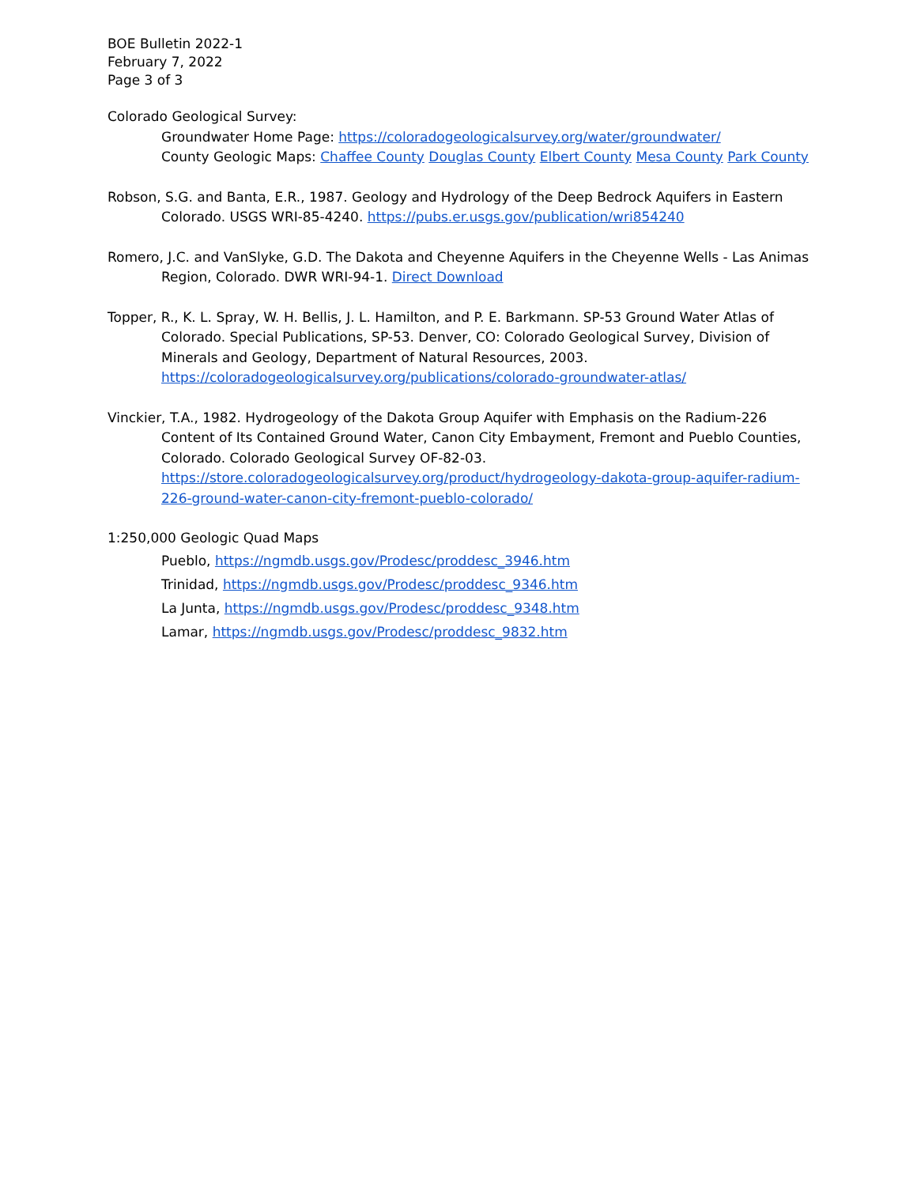BOE Bulletin 2022-1
February 7, 2022
Page 3 of 3
Colorado Geological Survey:
Groundwater Home Page: https://coloradogeologicalsurvey.org/water/groundwater/
County Geologic Maps: Chaffee County Douglas County Elbert County Mesa County Park County
Robson, S.G. and Banta, E.R., 1987. Geology and Hydrology of the Deep Bedrock Aquifers in Eastern Colorado. USGS WRI-85-4240. https://pubs.er.usgs.gov/publication/wri854240
Romero, J.C. and VanSlyke, G.D. The Dakota and Cheyenne Aquifers in the Cheyenne Wells - Las Animas Region, Colorado. DWR WRI-94-1. Direct Download
Topper, R., K. L. Spray, W. H. Bellis, J. L. Hamilton, and P. E. Barkmann. SP-53 Ground Water Atlas of Colorado. Special Publications, SP-53. Denver, CO: Colorado Geological Survey, Division of Minerals and Geology, Department of Natural Resources, 2003.
https://coloradogeologicalsurvey.org/publications/colorado-groundwater-atlas/
Vinckier, T.A., 1982. Hydrogeology of the Dakota Group Aquifer with Emphasis on the Radium-226 Content of Its Contained Ground Water, Canon City Embayment, Fremont and Pueblo Counties, Colorado. Colorado Geological Survey OF-82-03.
https://store.coloradogeologicalsurvey.org/product/hydrogeology-dakota-group-aquifer-radium-226-ground-water-canon-city-fremont-pueblo-colorado/
1:250,000 Geologic Quad Maps
Pueblo, https://ngmdb.usgs.gov/Prodesc/proddesc_3946.htm
Trinidad, https://ngmdb.usgs.gov/Prodesc/proddesc_9346.htm
La Junta, https://ngmdb.usgs.gov/Prodesc/proddesc_9348.htm
Lamar, https://ngmdb.usgs.gov/Prodesc/proddesc_9832.htm